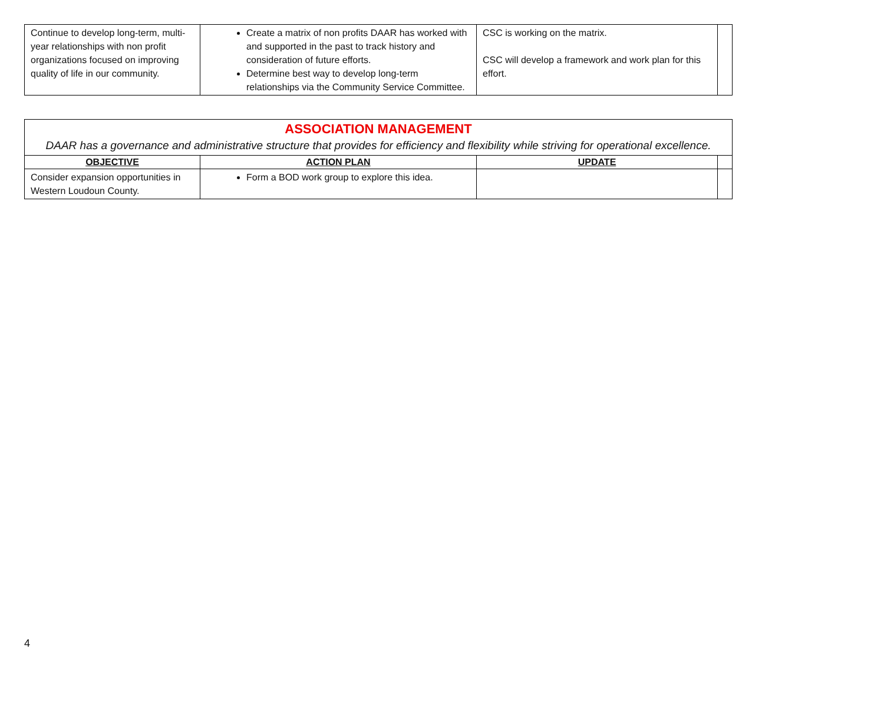| Continue to develop long-term, multi-year relationships with non profit organizations focused on improving quality of life in our community. | Create a matrix of non profits DAAR has worked with and supported in the past to track history and consideration of future efforts. Determine best way to develop long-term relationships via the Community Service Committee. | CSC is working on the matrix. CSC will develop a framework and work plan for this effort. | |
| ASSOCIATION MANAGEMENT DAAR has a governance and administrative structure that provides for efficiency and flexibility while striving for operational excellence. | | | |
| OBJECTIVE | ACTION PLAN | UPDATE | |
| Consider expansion opportunities in Western Loudoun County. | Form a BOD work group to explore this idea. | | |
4